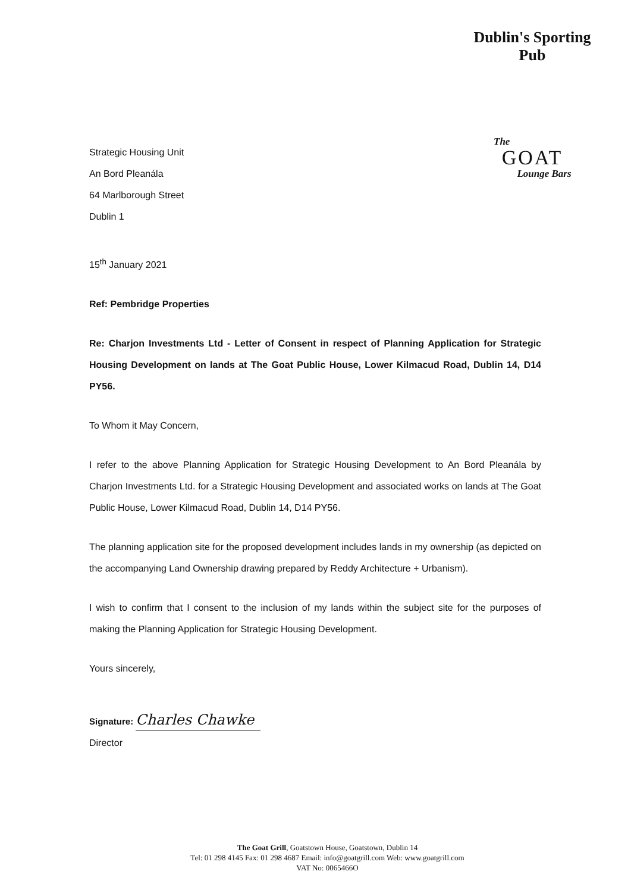Dublin's Sporting Pub
The
GOAT
Lounge Bars
Strategic Housing Unit
An Bord Pleanála
64 Marlborough Street
Dublin 1
15<sup>th</sup> January 2021
Ref: Pembridge Properties
Re: Charjon Investments Ltd - Letter of Consent in respect of Planning Application for Strategic Housing Development on lands at The Goat Public House, Lower Kilmacud Road, Dublin 14, D14 PY56.
To Whom it May Concern,
I refer to the above Planning Application for Strategic Housing Development to An Bord Pleanála by Charjon Investments Ltd. for a Strategic Housing Development and associated works on lands at The Goat Public House, Lower Kilmacud Road, Dublin 14, D14 PY56.
The planning application site for the proposed development includes lands in my ownership (as depicted on the accompanying Land Ownership drawing prepared by Reddy Architecture + Urbanism).
I wish to confirm that I consent to the inclusion of my lands within the subject site for the purposes of making the Planning Application for Strategic Housing Development.
Yours sincerely,
Signature: Charles Chawke
Director
The Goat Grill, Goatstown House, Goatstown, Dublin 14
Tel: 01 298 4145 Fax: 01 298 4687 Email: info@goatgrill.com Web: www.goatgrill.com
VAT No: 0065466O